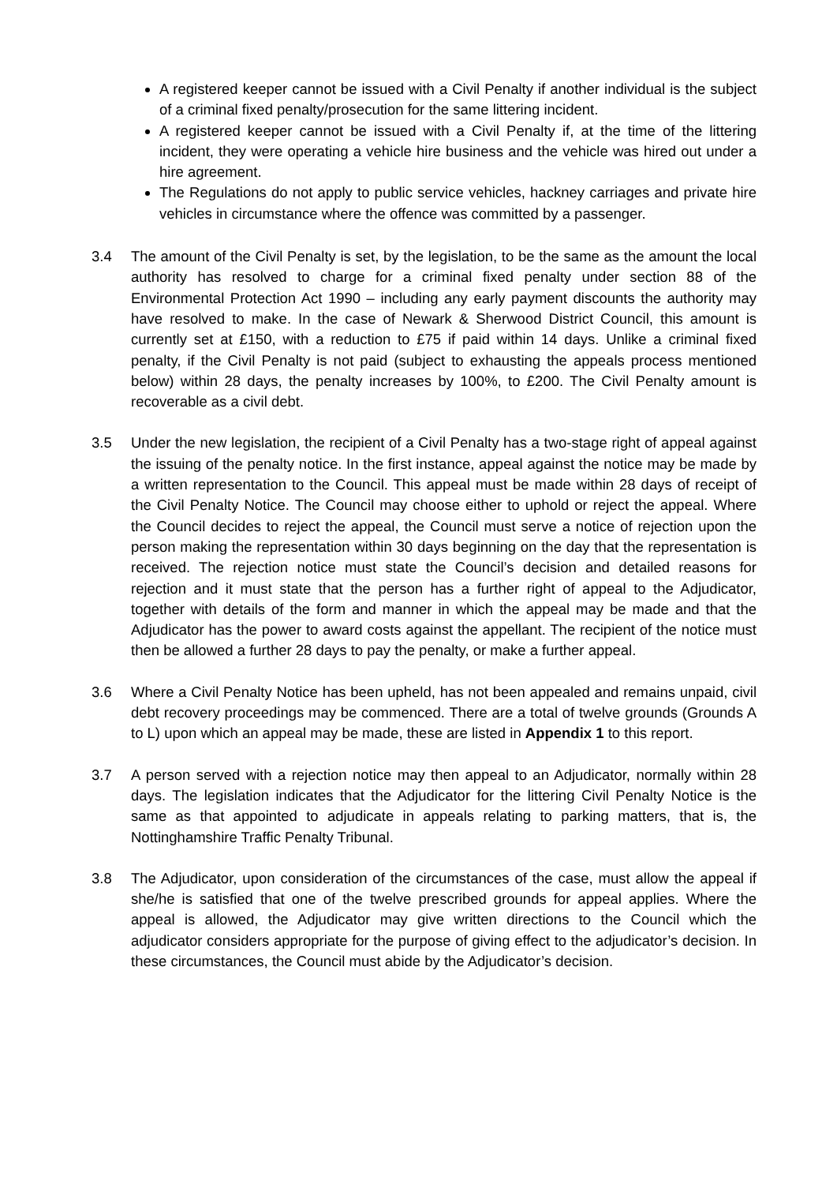A registered keeper cannot be issued with a Civil Penalty if another individual is the subject of a criminal fixed penalty/prosecution for the same littering incident.
A registered keeper cannot be issued with a Civil Penalty if, at the time of the littering incident, they were operating a vehicle hire business and the vehicle was hired out under a hire agreement.
The Regulations do not apply to public service vehicles, hackney carriages and private hire vehicles in circumstance where the offence was committed by a passenger.
3.4 The amount of the Civil Penalty is set, by the legislation, to be the same as the amount the local authority has resolved to charge for a criminal fixed penalty under section 88 of the Environmental Protection Act 1990 – including any early payment discounts the authority may have resolved to make. In the case of Newark & Sherwood District Council, this amount is currently set at £150, with a reduction to £75 if paid within 14 days. Unlike a criminal fixed penalty, if the Civil Penalty is not paid (subject to exhausting the appeals process mentioned below) within 28 days, the penalty increases by 100%, to £200. The Civil Penalty amount is recoverable as a civil debt.
3.5 Under the new legislation, the recipient of a Civil Penalty has a two-stage right of appeal against the issuing of the penalty notice. In the first instance, appeal against the notice may be made by a written representation to the Council. This appeal must be made within 28 days of receipt of the Civil Penalty Notice. The Council may choose either to uphold or reject the appeal. Where the Council decides to reject the appeal, the Council must serve a notice of rejection upon the person making the representation within 30 days beginning on the day that the representation is received. The rejection notice must state the Council’s decision and detailed reasons for rejection and it must state that the person has a further right of appeal to the Adjudicator, together with details of the form and manner in which the appeal may be made and that the Adjudicator has the power to award costs against the appellant. The recipient of the notice must then be allowed a further 28 days to pay the penalty, or make a further appeal.
3.6 Where a Civil Penalty Notice has been upheld, has not been appealed and remains unpaid, civil debt recovery proceedings may be commenced. There are a total of twelve grounds (Grounds A to L) upon which an appeal may be made, these are listed in Appendix 1 to this report.
3.7 A person served with a rejection notice may then appeal to an Adjudicator, normally within 28 days. The legislation indicates that the Adjudicator for the littering Civil Penalty Notice is the same as that appointed to adjudicate in appeals relating to parking matters, that is, the Nottinghamshire Traffic Penalty Tribunal.
3.8 The Adjudicator, upon consideration of the circumstances of the case, must allow the appeal if she/he is satisfied that one of the twelve prescribed grounds for appeal applies. Where the appeal is allowed, the Adjudicator may give written directions to the Council which the adjudicator considers appropriate for the purpose of giving effect to the adjudicator’s decision. In these circumstances, the Council must abide by the Adjudicator’s decision.